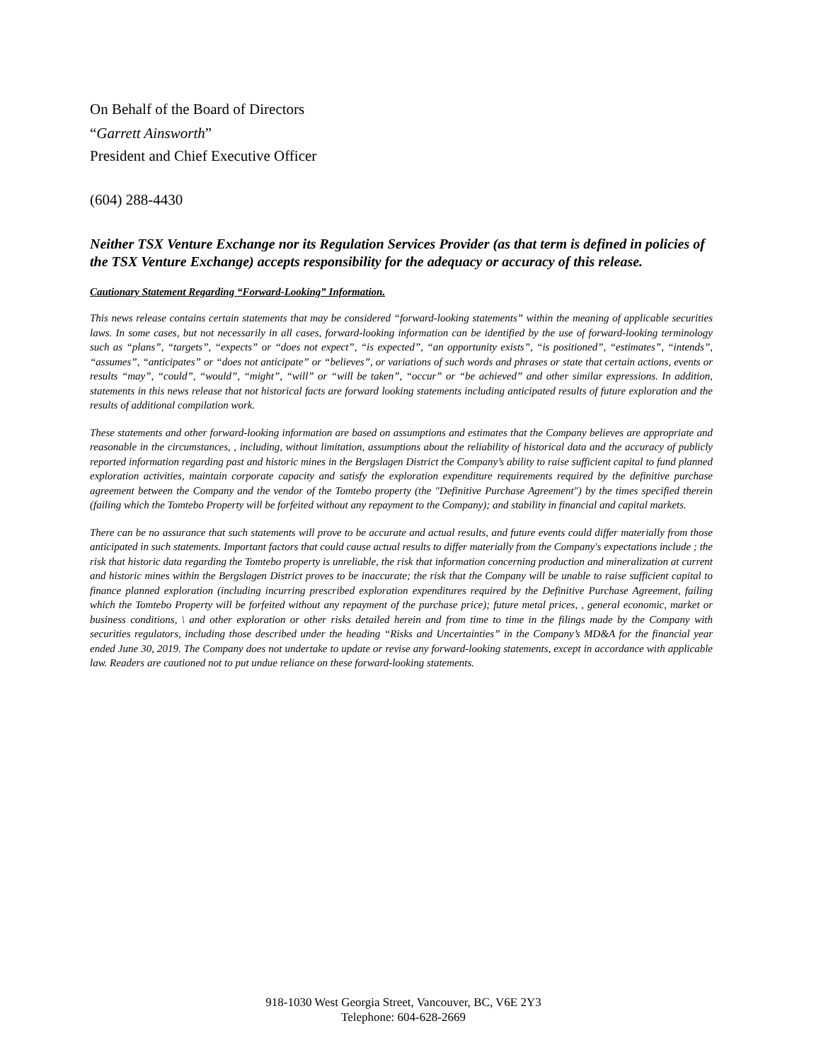On Behalf of the Board of Directors
“Garrett Ainsworth”
President and Chief Executive Officer
(604) 288-4430
Neither TSX Venture Exchange nor its Regulation Services Provider (as that term is defined in policies of the TSX Venture Exchange) accepts responsibility for the adequacy or accuracy of this release.
Cautionary Statement Regarding “Forward-Looking” Information.
This news release contains certain statements that may be considered “forward-looking statements” within the meaning of applicable securities laws. In some cases, but not necessarily in all cases, forward-looking information can be identified by the use of forward-looking terminology such as “plans”, “targets”, “expects” or “does not expect”, “is expected”, “an opportunity exists”, “is positioned”, “estimates”, “intends”, “assumes”, “anticipates” or “does not anticipate” or “believes”, or variations of such words and phrases or state that certain actions, events or results “may”, “could”, “would”, “might”, “will” or “will be taken”, “occur” or “be achieved” and other similar expressions. In addition, statements in this news release that not historical facts are forward looking statements including anticipated results of future exploration and the results of additional compilation work.
These statements and other forward-looking information are based on assumptions and estimates that the Company believes are appropriate and reasonable in the circumstances, , including, without limitation, assumptions about the reliability of historical data and the accuracy of publicly reported information regarding past and historic mines in the Bergslagen District the Company’s ability to raise sufficient capital to fund planned exploration activities, maintain corporate capacity and satisfy the exploration expenditure requirements required by the definitive purchase agreement between the Company and the vendor of the Tomtebo property (the "Definitive Purchase Agreement") by the times specified therein (failing which the Tomtebo Property will be forfeited without any repayment to the Company); and stability in financial and capital markets.
There can be no assurance that such statements will prove to be accurate and actual results, and future events could differ materially from those anticipated in such statements. Important factors that could cause actual results to differ materially from the Company's expectations include ; the risk that historic data regarding the Tomtebo property is unreliable, the risk that information concerning production and mineralization at current and historic mines within the Bergslagen District proves to be inaccurate; the risk that the Company will be unable to raise sufficient capital to finance planned exploration (including incurring prescribed exploration expenditures required by the Definitive Purchase Agreement, failing which the Tomtebo Property will be forfeited without any repayment of the purchase price); future metal prices, , general economic, market or business conditions, \ and other exploration or other risks detailed herein and from time to time in the filings made by the Company with securities regulators, including those described under the heading “Risks and Uncertainties” in the Company’s MD&A for the financial year ended June 30, 2019. The Company does not undertake to update or revise any forward-looking statements, except in accordance with applicable law. Readers are cautioned not to put undue reliance on these forward-looking statements.
918-1030 West Georgia Street, Vancouver, BC, V6E 2Y3
Telephone: 604-628-2669